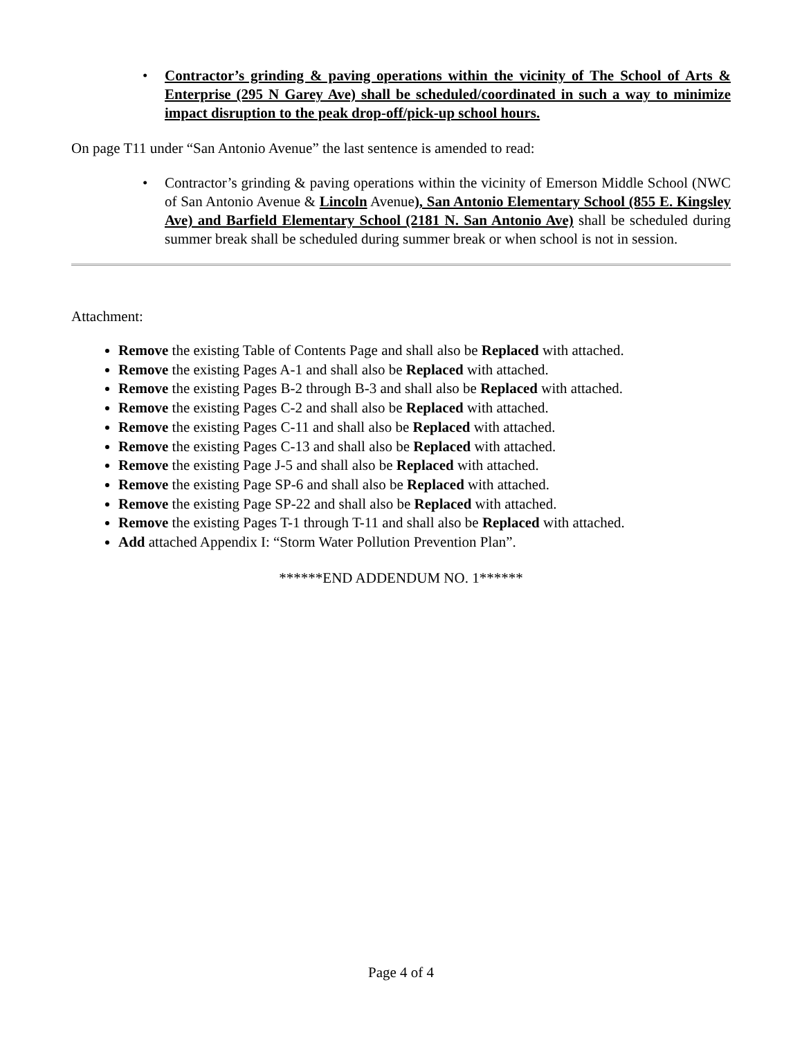• Contractor’s grinding & paving operations within the vicinity of The School of Arts & Enterprise (295 N Garey Ave) shall be scheduled/coordinated in such a way to minimize impact disruption to the peak drop-off/pick-up school hours.
On page T11 under “San Antonio Avenue” the last sentence is amended to read:
• Contractor’s grinding & paving operations within the vicinity of Emerson Middle School (NWC of San Antonio Avenue & Lincoln Avenue), San Antonio Elementary School (855 E. Kingsley Ave) and Barfield Elementary School (2181 N. San Antonio Ave) shall be scheduled during summer break shall be scheduled during summer break or when school is not in session.
Attachment:
Remove the existing Table of Contents Page and shall also be Replaced with attached.
Remove the existing Pages A-1 and shall also be Replaced with attached.
Remove the existing Pages B-2 through B-3 and shall also be Replaced with attached.
Remove the existing Pages C-2 and shall also be Replaced with attached.
Remove the existing Pages C-11 and shall also be Replaced with attached.
Remove the existing Pages C-13 and shall also be Replaced with attached.
Remove the existing Page J-5 and shall also be Replaced with attached.
Remove the existing Page SP-6 and shall also be Replaced with attached.
Remove the existing Page SP-22 and shall also be Replaced with attached.
Remove the existing Pages T-1 through T-11 and shall also be Replaced with attached.
Add attached Appendix I: “Storm Water Pollution Prevention Plan”.
******END ADDENDUM NO. 1******
Page 4 of 4